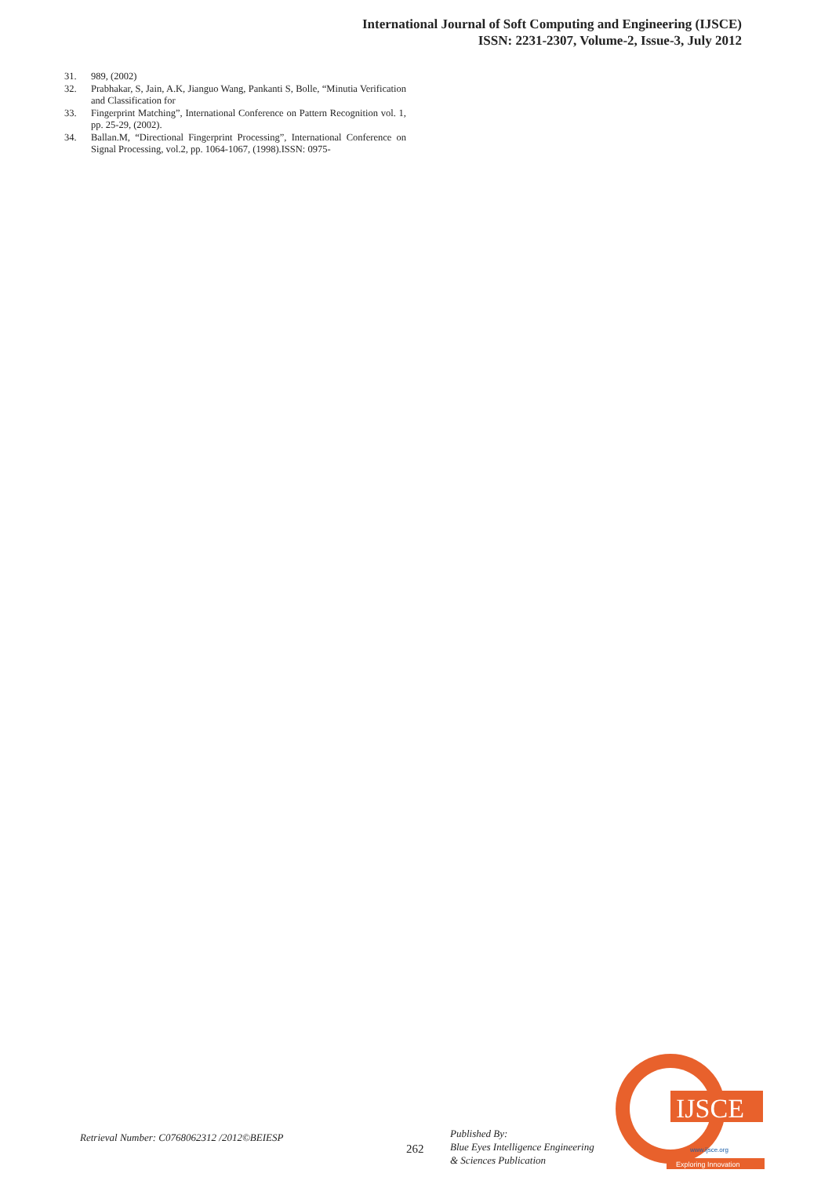International Journal of Soft Computing and Engineering (IJSCE)
ISSN: 2231-2307, Volume-2, Issue-3, July 2012
31. 989, (2002)
32. Prabhakar, S, Jain, A.K, Jianguo Wang, Pankanti S, Bolle, “Minutia Verification and Classification for
33. Fingerprint Matching”, International Conference on Pattern Recognition vol. 1, pp. 25-29, (2002).
34. Ballan.M, “Directional Fingerprint Processing”, International Conference on Signal Processing, vol.2, pp. 1064-1067, (1998).ISSN: 0975-
Retrieval Number: C0768062312 /2012©BEIESP
262
Published By:
Blue Eyes Intelligence Engineering
& Sciences Publication
IJSCE
www.ijsce.org
Exploring Innovation